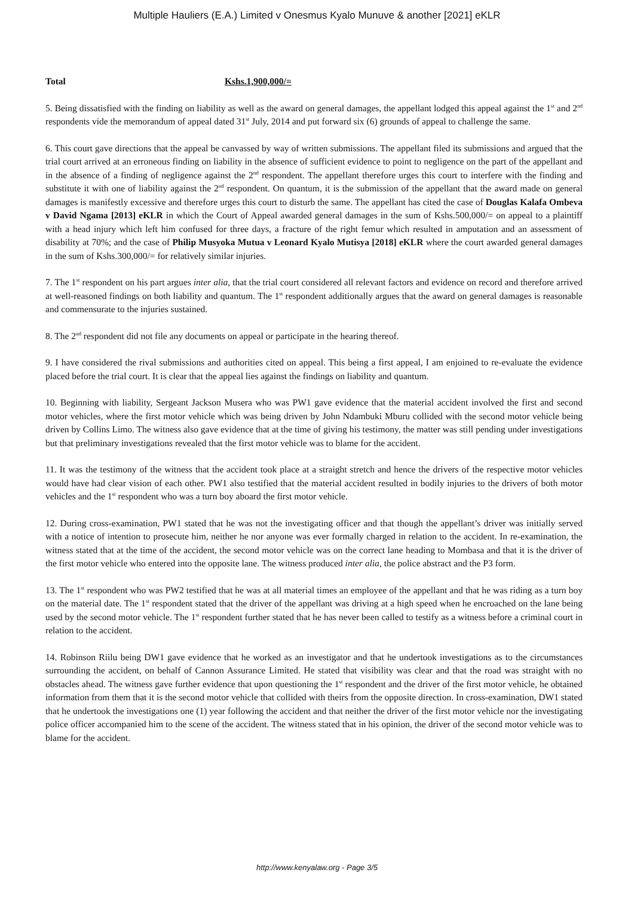Multiple Hauliers (E.A.) Limited v Onesmus Kyalo Munuve & another [2021] eKLR
Total Kshs.1,900,000/=
5. Being dissatisfied with the finding on liability as well as the award on general damages, the appellant lodged this appeal against the 1<sup>st</sup> and 2<sup>nd</sup> respondents vide the memorandum of appeal dated 31<sup>st</sup> July, 2014 and put forward six (6) grounds of appeal to challenge the same.
6. This court gave directions that the appeal be canvassed by way of written submissions. The appellant filed its submissions and argued that the trial court arrived at an erroneous finding on liability in the absence of sufficient evidence to point to negligence on the part of the appellant and in the absence of a finding of negligence against the 2<sup>nd</sup> respondent. The appellant therefore urges this court to interfere with the finding and substitute it with one of liability against the 2<sup>nd</sup> respondent. On quantum, it is the submission of the appellant that the award made on general damages is manifestly excessive and therefore urges this court to disturb the same. The appellant has cited the case of Douglas Kalafa Ombeva v David Ngama [2013] eKLR in which the Court of Appeal awarded general damages in the sum of Kshs.500,000/= on appeal to a plaintiff with a head injury which left him confused for three days, a fracture of the right femur which resulted in amputation and an assessment of disability at 70%; and the case of Philip Musyoka Mutua v Leonard Kyalo Mutisya [2018] eKLR where the court awarded general damages in the sum of Kshs.300,000/= for relatively similar injuries.
7. The 1<sup>st</sup> respondent on his part argues inter alia, that the trial court considered all relevant factors and evidence on record and therefore arrived at well-reasoned findings on both liability and quantum. The 1<sup>st</sup> respondent additionally argues that the award on general damages is reasonable and commensurate to the injuries sustained.
8. The 2<sup>nd</sup> respondent did not file any documents on appeal or participate in the hearing thereof.
9. I have considered the rival submissions and authorities cited on appeal. This being a first appeal, I am enjoined to re-evaluate the evidence placed before the trial court. It is clear that the appeal lies against the findings on liability and quantum.
10. Beginning with liability, Sergeant Jackson Musera who was PW1 gave evidence that the material accident involved the first and second motor vehicles, where the first motor vehicle which was being driven by John Ndambuki Mburu collided with the second motor vehicle being driven by Collins Limo. The witness also gave evidence that at the time of giving his testimony, the matter was still pending under investigations but that preliminary investigations revealed that the first motor vehicle was to blame for the accident.
11. It was the testimony of the witness that the accident took place at a straight stretch and hence the drivers of the respective motor vehicles would have had clear vision of each other. PW1 also testified that the material accident resulted in bodily injuries to the drivers of both motor vehicles and the 1<sup>st</sup> respondent who was a turn boy aboard the first motor vehicle.
12. During cross-examination, PW1 stated that he was not the investigating officer and that though the appellant’s driver was initially served with a notice of intention to prosecute him, neither he nor anyone was ever formally charged in relation to the accident. In re-examination, the witness stated that at the time of the accident, the second motor vehicle was on the correct lane heading to Mombasa and that it is the driver of the first motor vehicle who entered into the opposite lane. The witness produced inter alia, the police abstract and the P3 form.
13. The 1<sup>st</sup> respondent who was PW2 testified that he was at all material times an employee of the appellant and that he was riding as a turn boy on the material date. The 1<sup>st</sup> respondent stated that the driver of the appellant was driving at a high speed when he encroached on the lane being used by the second motor vehicle. The 1<sup>st</sup> respondent further stated that he has never been called to testify as a witness before a criminal court in relation to the accident.
14. Robinson Riilu being DW1 gave evidence that he worked as an investigator and that he undertook investigations as to the circumstances surrounding the accident, on behalf of Cannon Assurance Limited. He stated that visibility was clear and that the road was straight with no obstacles ahead. The witness gave further evidence that upon questioning the 1<sup>st</sup> respondent and the driver of the first motor vehicle, he obtained information from them that it is the second motor vehicle that collided with theirs from the opposite direction. In cross-examination, DW1 stated that he undertook the investigations one (1) year following the accident and that neither the driver of the first motor vehicle nor the investigating police officer accompanied him to the scene of the accident. The witness stated that in his opinion, the driver of the second motor vehicle was to blame for the accident.
http://www.kenyalaw.org - Page 3/5